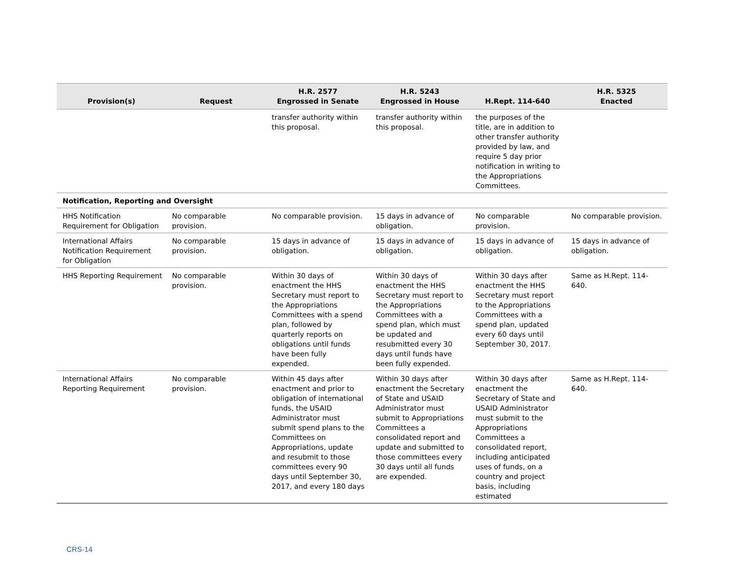| Provision(s) | Request | H.R. 2577 Engrossed in Senate | H.R. 5243 Engrossed in House | H.Rept. 114-640 | H.R. 5325 Enacted |
| --- | --- | --- | --- | --- | --- |
| | | transfer authority within this proposal. | transfer authority within this proposal. | the purposes of the title, are in addition to other transfer authority provided by law, and require 5 day prior notification in writing to the Appropriations Committees. | |
| Notification, Reporting and Oversight | | | | | |
| HHS Notification Requirement for Obligation | No comparable provision. | No comparable provision. | 15 days in advance of obligation. | No comparable provision. | No comparable provision. |
| International Affairs Notification Requirement for Obligation | No comparable provision. | 15 days in advance of obligation. | 15 days in advance of obligation. | 15 days in advance of obligation. | 15 days in advance of obligation. |
| HHS Reporting Requirement | No comparable provision. | Within 30 days of enactment the HHS Secretary must report to the Appropriations Committees with a spend plan, followed by quarterly reports on obligations until funds have been fully expended. | Within 30 days of enactment the HHS Secretary must report to the Appropriations Committees with a spend plan, which must be updated and resubmitted every 30 days until funds have been fully expended. | Within 30 days after enactment the HHS Secretary must report to the Appropriations Committees with a spend plan, updated every 60 days until September 30, 2017. | Same as H.Rept. 114-640. |
| International Affairs Reporting Requirement | No comparable provision. | Within 45 days after enactment and prior to obligation of international funds, the USAID Administrator must submit spend plans to the Committees on Appropriations, update and resubmit to those committees every 90 days until September 30, 2017, and every 180 days | Within 30 days after enactment the Secretary of State and USAID Administrator must submit to Appropriations Committees a consolidated report and update and submitted to those committees every 30 days until all funds are expended. | Within 30 days after enactment the Secretary of State and USAID Administrator must submit to the Appropriations Committees a consolidated report, including anticipated uses of funds, on a country and project basis, including estimated | Same as H.Rept. 114-640. |
CRS-14